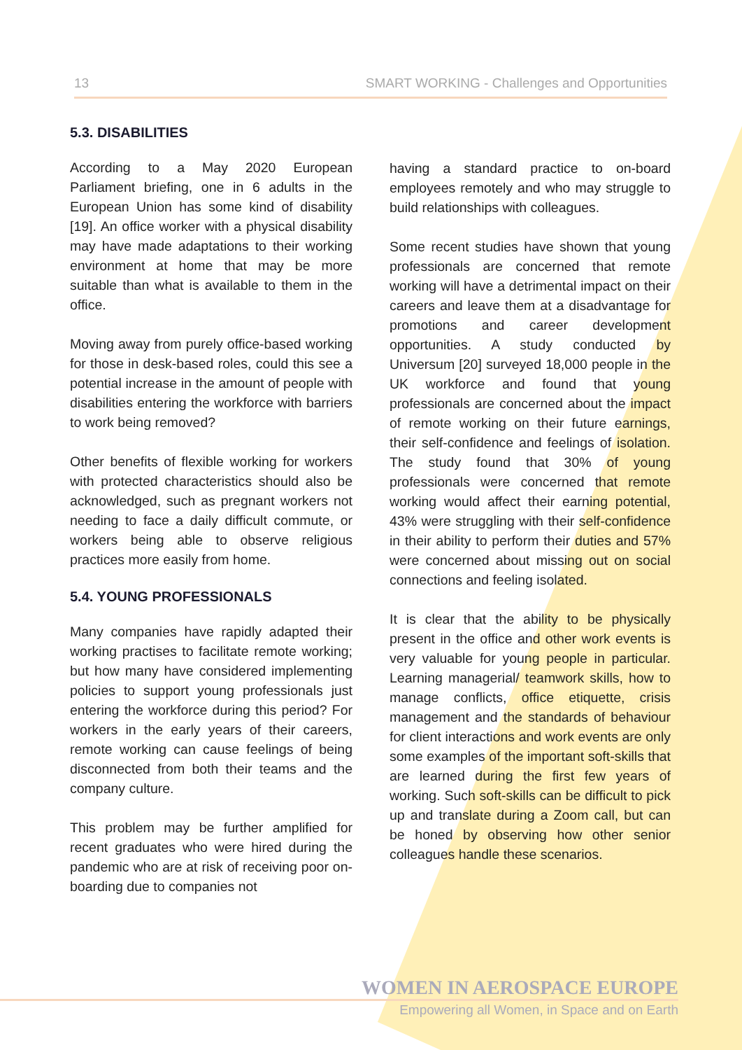13 SMART WORKING - Challenges and Opportunities
5.3. DISABILITIES
According to a May 2020 European Parliament briefing, one in 6 adults in the European Union has some kind of disability [19]. An office worker with a physical disability may have made adaptations to their working environment at home that may be more suitable than what is available to them in the office.
Moving away from purely office-based working for those in desk-based roles, could this see a potential increase in the amount of people with disabilities entering the workforce with barriers to work being removed?
Other benefits of flexible working for workers with protected characteristics should also be acknowledged, such as pregnant workers not needing to face a daily difficult commute, or workers being able to observe religious practices more easily from home.
5.4. YOUNG PROFESSIONALS
Many companies have rapidly adapted their working practises to facilitate remote working; but how many have considered implementing policies to support young professionals just entering the workforce during this period? For workers in the early years of their careers, remote working can cause feelings of being disconnected from both their teams and the company culture.
This problem may be further amplified for recent graduates who were hired during the pandemic who are at risk of receiving poor on-boarding due to companies not
having a standard practice to on-board employees remotely and who may struggle to build relationships with colleagues.
Some recent studies have shown that young professionals are concerned that remote working will have a detrimental impact on their careers and leave them at a disadvantage for promotions and career development opportunities. A study conducted by Universum [20] surveyed 18,000 people in the UK workforce and found that young professionals are concerned about the impact of remote working on their future earnings, their self-confidence and feelings of isolation. The study found that 30% of young professionals were concerned that remote working would affect their earning potential, 43% were struggling with their self-confidence in their ability to perform their duties and 57% were concerned about missing out on social connections and feeling isolated.
It is clear that the ability to be physically present in the office and other work events is very valuable for young people in particular. Learning managerial/ teamwork skills, how to manage conflicts, office etiquette, crisis management and the standards of behaviour for client interactions and work events are only some examples of the important soft-skills that are learned during the first few years of working. Such soft-skills can be difficult to pick up and translate during a Zoom call, but can be honed by observing how other senior colleagues handle these scenarios.
WOMEN IN AEROSPACE EUROPE
Empowering all Women, in Space and on Earth